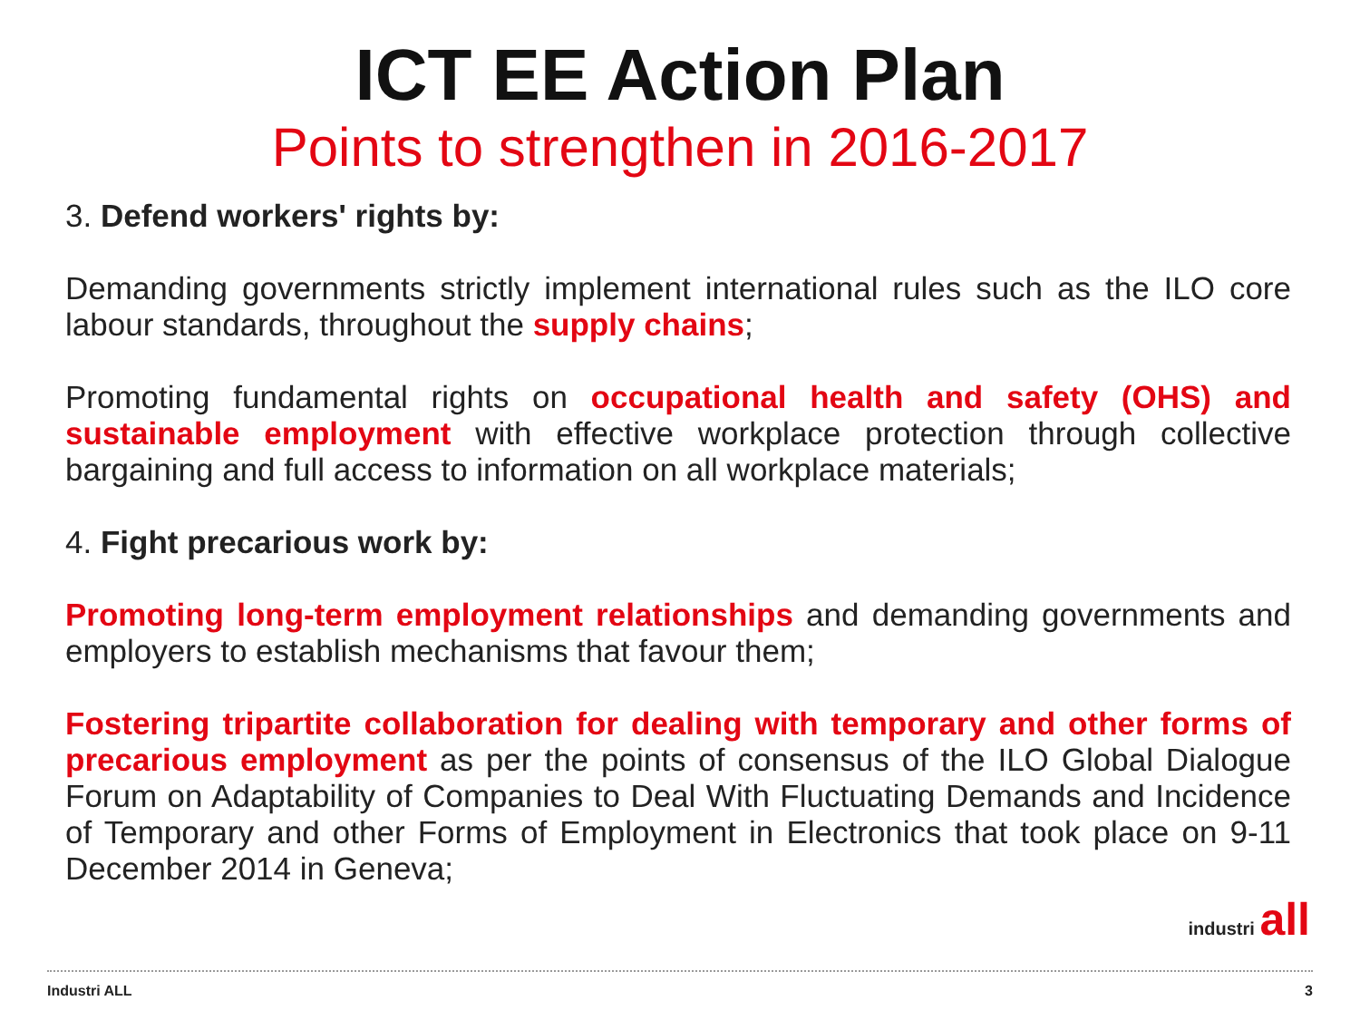ICT EE Action Plan
Points to strengthen in 2016-2017
3. Defend workers' rights by:
Demanding governments strictly implement international rules such as the ILO core labour standards, throughout the supply chains;
Promoting fundamental rights on occupational health and safety (OHS) and sustainable employment with effective workplace protection through collective bargaining and full access to information on all workplace materials;
4. Fight precarious work by:
Promoting long-term employment relationships and demanding governments and employers to establish mechanisms that favour them;
Fostering tripartite collaboration for dealing with temporary and other forms of precarious employment as per the points of consensus of the ILO Global Dialogue Forum on Adaptability of Companies to Deal With Fluctuating Demands and Incidence of Temporary and other Forms of Employment in Electronics that took place on 9-11 December 2014 in Geneva;
industri all
Industri ALL 3